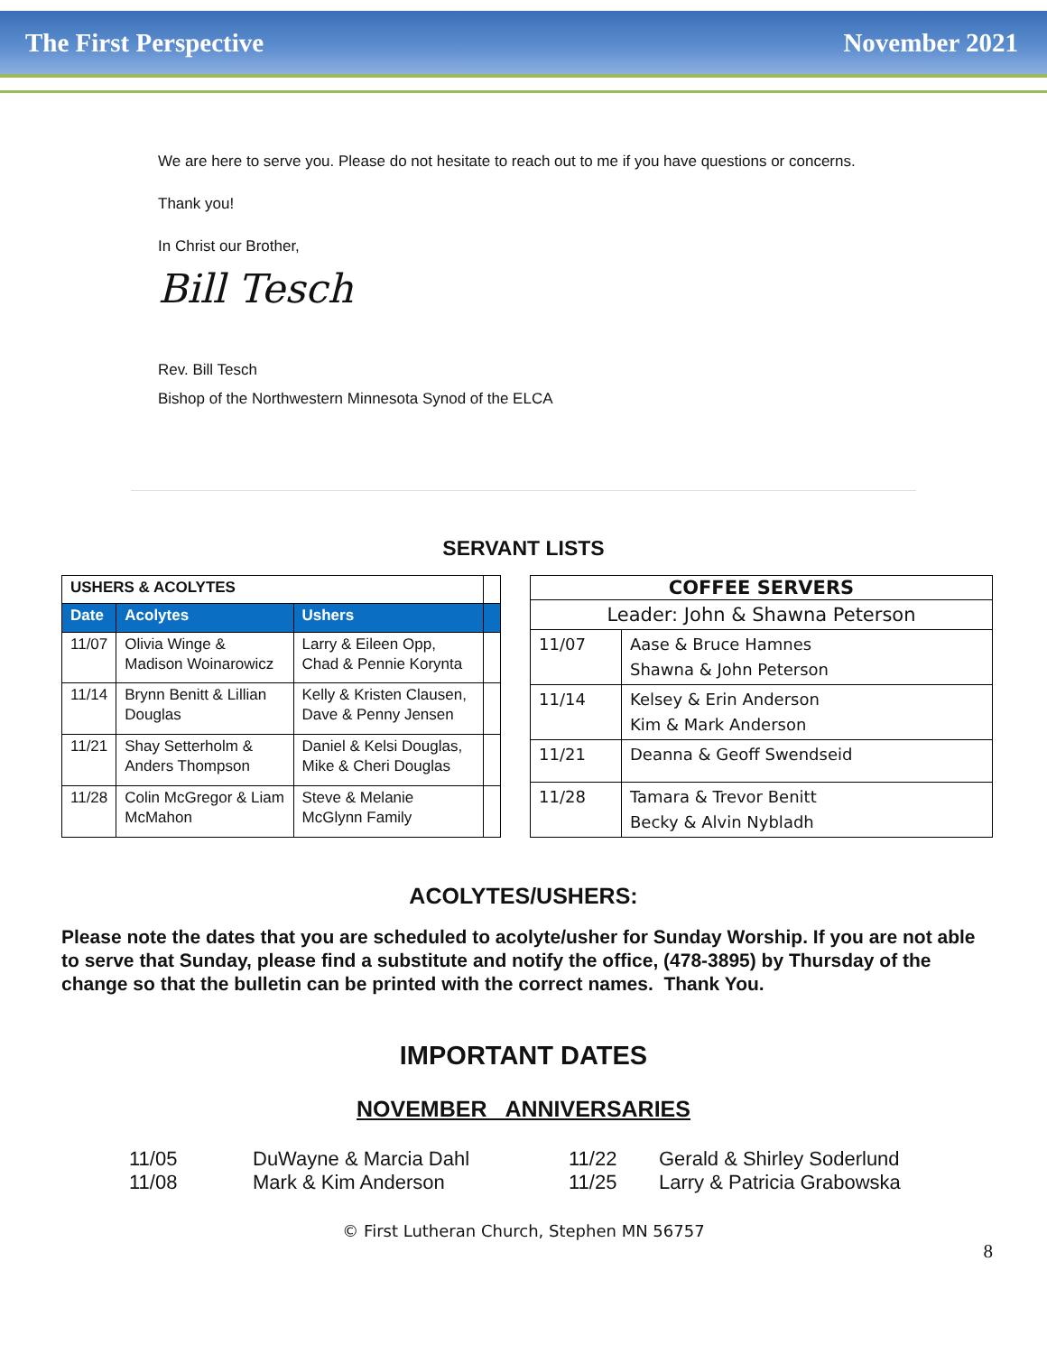The First Perspective November 2021
We are here to serve you. Please do not hesitate to reach out to me if you have questions or concerns.
Thank you!
In Christ our Brother,
Bill Tesch
Rev. Bill Tesch
Bishop of the Northwestern Minnesota Synod of the ELCA
SERVANT LISTS
| USHERS & ACOLYTES | | | |
| Date | Acolytes | Ushers | |
| 11/07 | Olivia Winge & Madison Woinarowicz | Larry & Eileen Opp, Chad & Pennie Korynta | |
| 11/14 | Brynn Benitt & Lillian Douglas | Kelly & Kristen Clausen, Dave & Penny Jensen | |
| 11/21 | Shay Setterholm & Anders Thompson | Daniel & Kelsi Douglas, Mike & Cheri Douglas | |
| 11/28 | Colin McGregor & Liam McMahon | Steve & Melanie McGlynn Family | |
| COFFEE SERVERS | |
| --- | --- |
| Leader: John & Shawna Peterson | |
| 11/07 | Aase & Bruce Hamnes Shawna & John Peterson |
| 11/14 | Kelsey & Erin Anderson Kim & Mark Anderson |
| 11/21 | Deanna & Geoff Swendseid |
| 11/28 | Tamara & Trevor Benitt Becky & Alvin Nybladh |
ACOLYTES/USHERS:
Please note the dates that you are scheduled to acolyte/usher for Sunday Worship. If you are not able to serve that Sunday, please find a substitute and notify the office, (478-3895) by Thursday of the change so that the bulletin can be printed with the correct names. Thank You.
IMPORTANT DATES
NOVEMBER ANNIVERSARIES
11/05 DuWayne & Marcia Dahl 11/22 Gerald & Shirley Soderlund 11/08 Mark & Kim Anderson 11/25 Larry & Patricia Grabowska
© First Lutheran Church, Stephen MN 56757
8